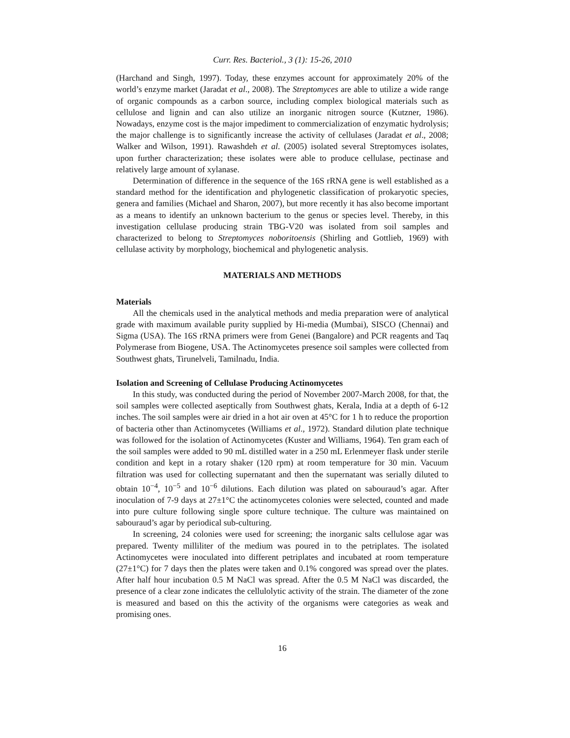Curr. Res. Bacteriol., 3 (1): 15-26, 2010
(Harchand and Singh, 1997). Today, these enzymes account for approximately 20% of the world’s enzyme market (Jaradat et al., 2008). The Streptomyces are able to utilize a wide range of organic compounds as a carbon source, including complex biological materials such as cellulose and lignin and can also utilize an inorganic nitrogen source (Kutzner, 1986). Nowadays, enzyme cost is the major impediment to commercialization of enzymatic hydrolysis; the major challenge is to significantly increase the activity of cellulases (Jaradat et al., 2008; Walker and Wilson, 1991). Rawashdeh et al. (2005) isolated several Streptomyces isolates, upon further characterization; these isolates were able to produce cellulase, pectinase and relatively large amount of xylanase.
Determination of difference in the sequence of the 16S rRNA gene is well established as a standard method for the identification and phylogenetic classification of prokaryotic species, genera and families (Michael and Sharon, 2007), but more recently it has also become important as a means to identify an unknown bacterium to the genus or species level. Thereby, in this investigation cellulase producing strain TBG-V20 was isolated from soil samples and characterized to belong to Streptomyces noboritoensis (Shirling and Gottlieb, 1969) with cellulase activity by morphology, biochemical and phylogenetic analysis.
MATERIALS AND METHODS
Materials
All the chemicals used in the analytical methods and media preparation were of analytical grade with maximum available purity supplied by Hi-media (Mumbai), SISCO (Chennai) and Sigma (USA). The 16S rRNA primers were from Genei (Bangalore) and PCR reagents and Taq Polymerase from Biogene, USA. The Actinomycetes presence soil samples were collected from Southwest ghats, Tirunelveli, Tamilnadu, India.
Isolation and Screening of Cellulase Producing Actinomycetes
In this study, was conducted during the period of November 2007-March 2008, for that, the soil samples were collected aseptically from Southwest ghats, Kerala, India at a depth of 6-12 inches. The soil samples were air dried in a hot air oven at 45°C for 1 h to reduce the proportion of bacteria other than Actinomycetes (Williams et al., 1972). Standard dilution plate technique was followed for the isolation of Actinomycetes (Kuster and Williams, 1964). Ten gram each of the soil samples were added to 90 mL distilled water in a 250 mL Erlenmeyer flask under sterile condition and kept in a rotary shaker (120 rpm) at room temperature for 30 min. Vacuum filtration was used for collecting supernatant and then the supernatant was serially diluted to obtain 10<sup>−4</sup>, 10<sup>−5</sup> and 10<sup>−6</sup> dilutions. Each dilution was plated on sabouraud’s agar. After inoculation of 7-9 days at 27±1°C the actinomycetes colonies were selected, counted and made into pure culture following single spore culture technique. The culture was maintained on sabouraud’s agar by periodical sub-culturing.
In screening, 24 colonies were used for screening; the inorganic salts cellulose agar was prepared. Twenty milliliter of the medium was poured in to the petriplates. The isolated Actinomycetes were inoculated into different petriplates and incubated at room temperature (27±1°C) for 7 days then the plates were taken and 0.1% congored was spread over the plates. After half hour incubation 0.5 M NaCl was spread. After the 0.5 M NaCl was discarded, the presence of a clear zone indicates the cellulolytic activity of the strain. The diameter of the zone is measured and based on this the activity of the organisms were categories as weak and promising ones.
16